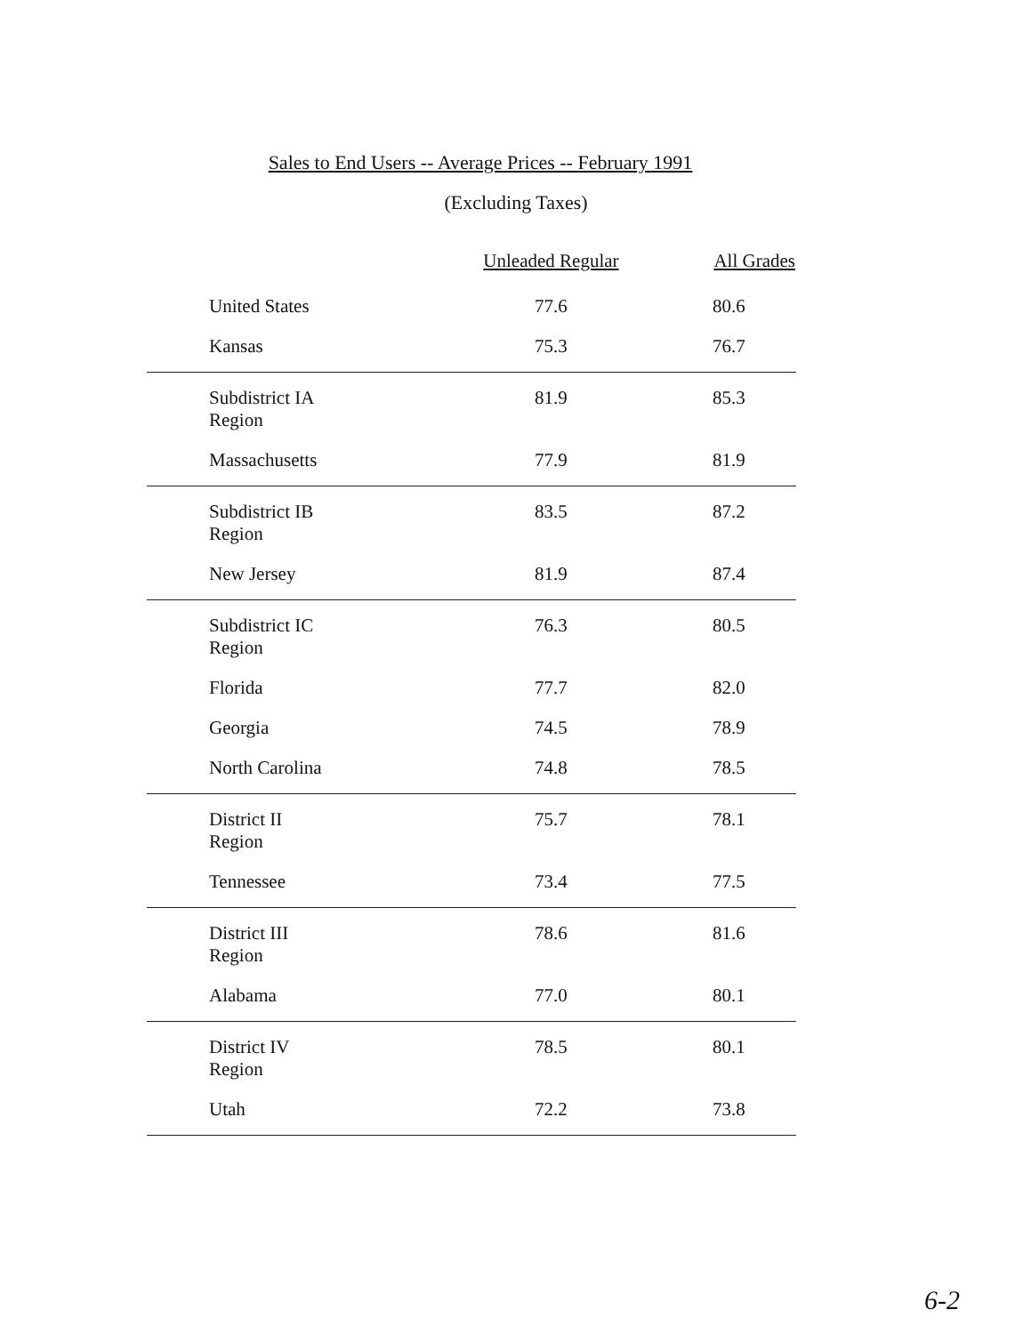Sales to End Users -- Average Prices -- February 1991
(Excluding Taxes)
| | Unleaded Regular | All Grades |
| --- | --- | --- |
| United States | 77.6 | 80.6 |
| Kansas | 75.3 | 76.7 |
| Subdistrict IA Region | 81.9 | 85.3 |
| Massachusetts | 77.9 | 81.9 |
| Subdistrict IB Region | 83.5 | 87.2 |
| New Jersey | 81.9 | 87.4 |
| Subdistrict IC Region | 76.3 | 80.5 |
| Florida | 77.7 | 82.0 |
| Georgia | 74.5 | 78.9 |
| North Carolina | 74.8 | 78.5 |
| District II Region | 75.7 | 78.1 |
| Tennessee | 73.4 | 77.5 |
| District III Region | 78.6 | 81.6 |
| Alabama | 77.0 | 80.1 |
| District IV Region | 78.5 | 80.1 |
| Utah | 72.2 | 73.8 |
6-2